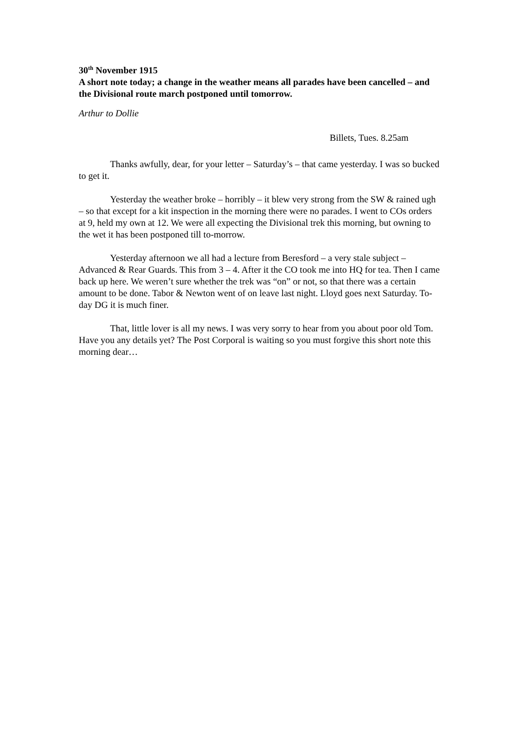30<sup>th</sup> November 1915
A short note today; a change in the weather means all parades have been cancelled – and the Divisional route march postponed until tomorrow.
Arthur to Dollie
Billets, Tues. 8.25am
Thanks awfully, dear, for your letter – Saturday’s – that came yesterday. I was so bucked to get it.
Yesterday the weather broke – horribly – it blew very strong from the SW & rained ugh – so that except for a kit inspection in the morning there were no parades. I went to COs orders at 9, held my own at 12. We were all expecting the Divisional trek this morning, but owning to the wet it has been postponed till to-morrow.
Yesterday afternoon we all had a lecture from Beresford – a very stale subject – Advanced & Rear Guards. This from 3 – 4. After it the CO took me into HQ for tea. Then I came back up here. We weren’t sure whether the trek was “on” or not, so that there was a certain amount to be done. Tabor & Newton went of on leave last night. Lloyd goes next Saturday. To-day DG it is much finer.
That, little lover is all my news. I was very sorry to hear from you about poor old Tom. Have you any details yet? The Post Corporal is waiting so you must forgive this short note this morning dear…